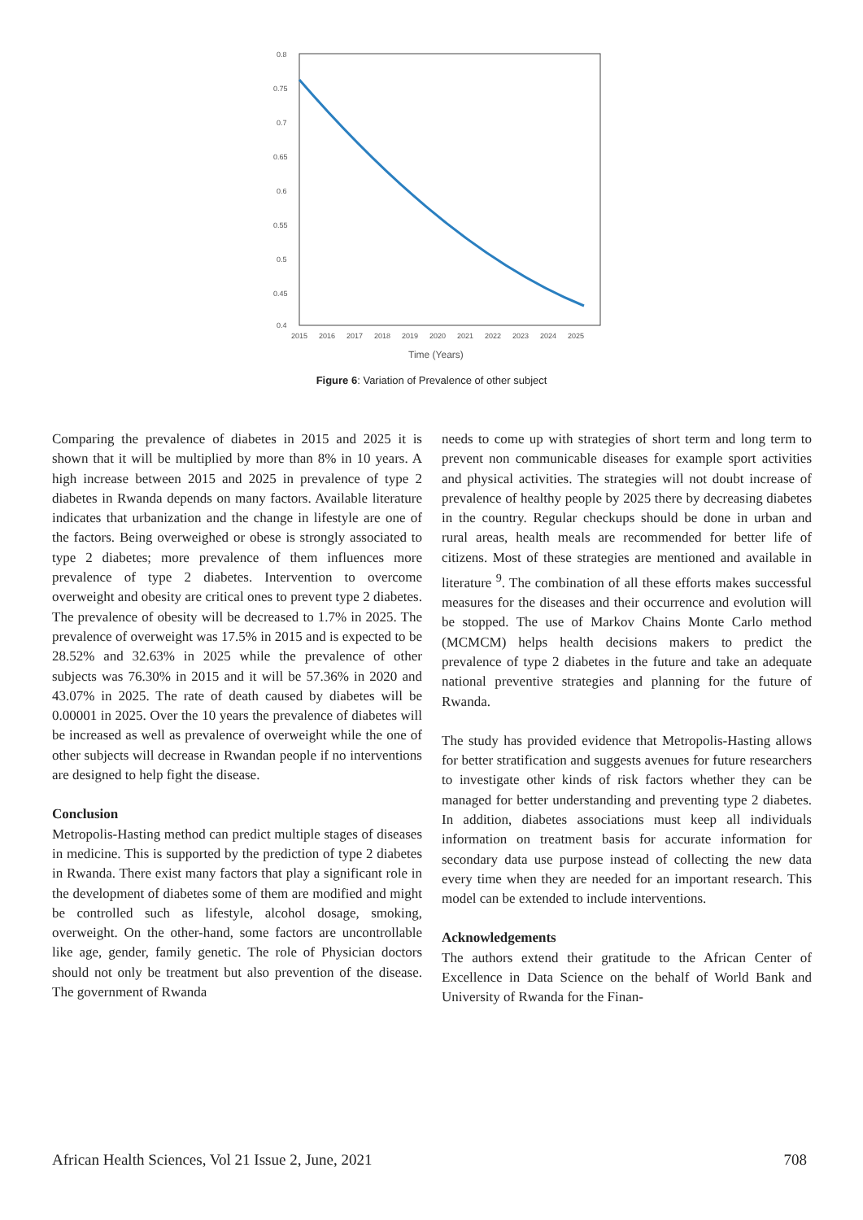0.8
0.75
0.7
0.65
0.6
0.55
0.5
0.45
0.4
2015
2016
2017
2018
2019
2020
2021
2022
2023
2024
2025
Time (Years)
Figure 6: Variation of Prevalence of other subject
Comparing the prevalence of diabetes in 2015 and 2025 it is shown that it will be multiplied by more than 8% in 10 years. A high increase between 2015 and 2025 in prevalence of type 2 diabetes in Rwanda depends on many factors. Available literature indicates that urbanization and the change in lifestyle are one of the factors. Being overweighed or obese is strongly associated to type 2 diabetes; more prevalence of them influences more prevalence of type 2 diabetes. Intervention to overcome overweight and obesity are critical ones to prevent type 2 diabetes. The prevalence of obesity will be decreased to 1.7% in 2025. The prevalence of overweight was 17.5% in 2015 and is expected to be 28.52% and 32.63% in 2025 while the prevalence of other subjects was 76.30% in 2015 and it will be 57.36% in 2020 and 43.07% in 2025. The rate of death caused by diabetes will be 0.00001 in 2025. Over the 10 years the prevalence of diabetes will be increased as well as prevalence of overweight while the one of other subjects will decrease in Rwandan people if no interventions are designed to help fight the disease.
Conclusion
Metropolis-Hasting method can predict multiple stages of diseases in medicine. This is supported by the prediction of type 2 diabetes in Rwanda. There exist many factors that play a significant role in the development of diabetes some of them are modified and might be controlled such as lifestyle, alcohol dosage, smoking, overweight. On the other-hand, some factors are uncontrollable like age, gender, family genetic. The role of Physician doctors should not only be treatment but also prevention of the disease. The government of Rwanda
needs to come up with strategies of short term and long term to prevent non communicable diseases for example sport activities and physical activities. The strategies will not doubt increase of prevalence of healthy people by 2025 there by decreasing diabetes in the country. Regular checkups should be done in urban and rural areas, health meals are recommended for better life of citizens. Most of these strategies are mentioned and available in literature <sup>9</sup>. The combination of all these efforts makes successful measures for the diseases and their occurrence and evolution will be stopped. The use of Markov Chains Monte Carlo method (MCMCM) helps health decisions makers to predict the prevalence of type 2 diabetes in the future and take an adequate national preventive strategies and planning for the future of Rwanda.
The study has provided evidence that Metropolis-Hasting allows for better stratification and suggests avenues for future researchers to investigate other kinds of risk factors whether they can be managed for better understanding and preventing type 2 diabetes. In addition, diabetes associations must keep all individuals information on treatment basis for accurate information for secondary data use purpose instead of collecting the new data every time when they are needed for an important research. This model can be extended to include interventions.
Acknowledgements
The authors extend their gratitude to the African Center of Excellence in Data Science on the behalf of World Bank and University of Rwanda for the Finan-
African Health Sciences, Vol 21 Issue 2, June, 2021 708